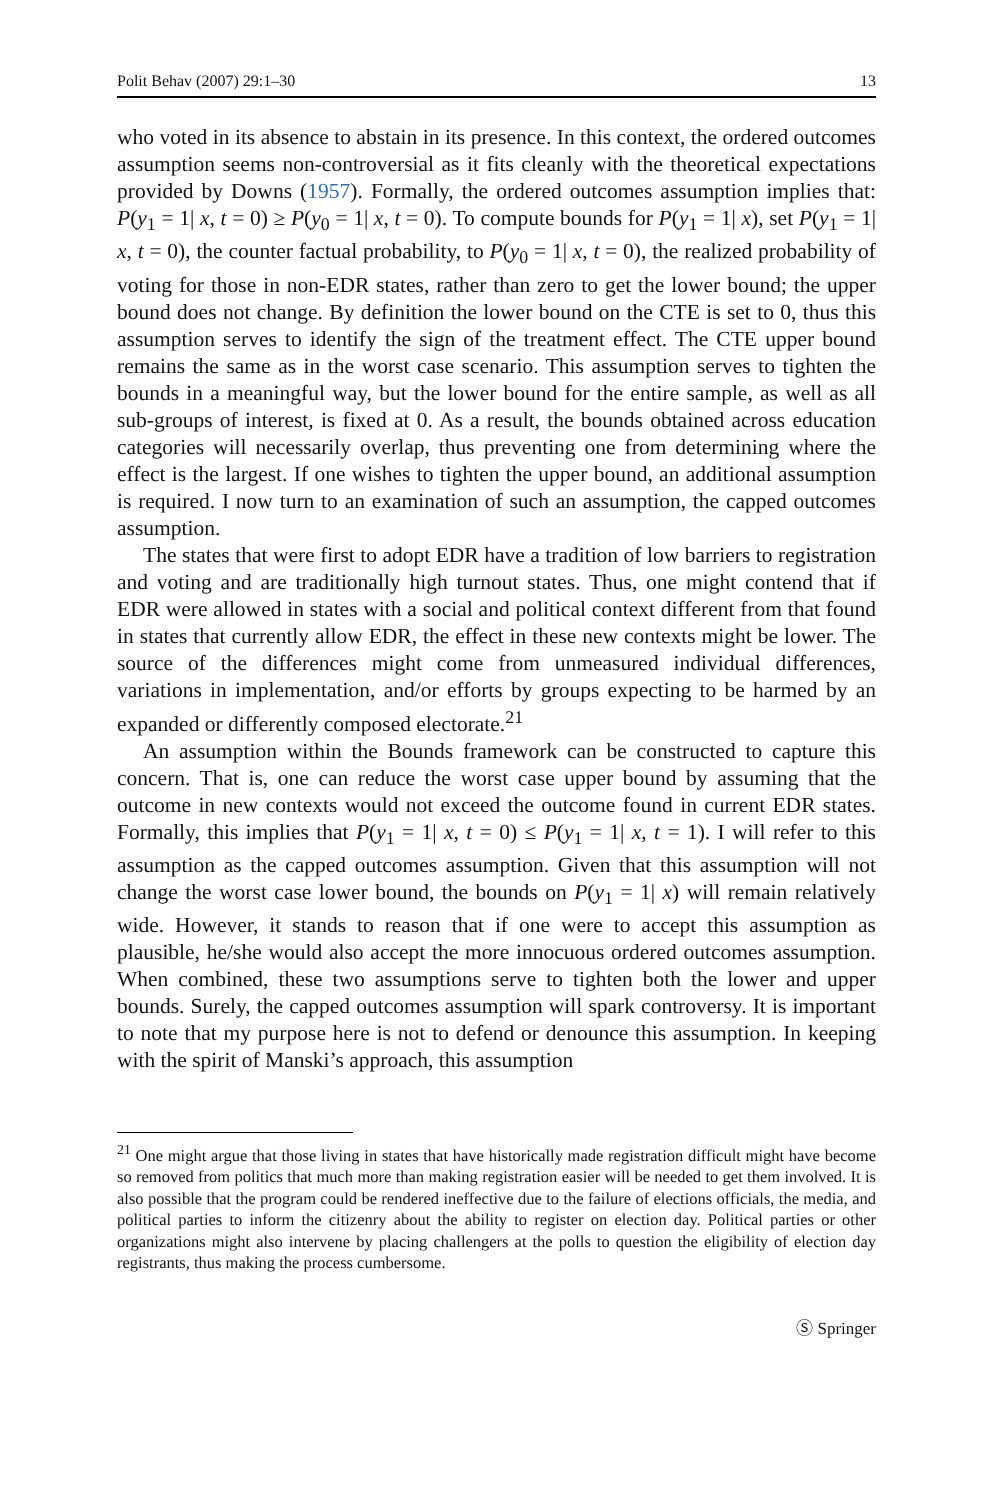Polit Behav (2007) 29:1–30 13
who voted in its absence to abstain in its presence. In this context, the ordered outcomes assumption seems non-controversial as it fits cleanly with the theoretical expectations provided by Downs (1957). Formally, the ordered outcomes assumption implies that: P(y<sub>1</sub> = 1| x, t = 0) ≥ P(y<sub>0</sub> = 1| x, t = 0). To compute bounds for P(y<sub>1</sub> = 1| x), set P(y<sub>1</sub> = 1| x, t = 0), the counter factual probability, to P(y<sub>0</sub> = 1| x, t = 0), the realized probability of voting for those in non-EDR states, rather than zero to get the lower bound; the upper bound does not change. By definition the lower bound on the CTE is set to 0, thus this assumption serves to identify the sign of the treatment effect. The CTE upper bound remains the same as in the worst case scenario. This assumption serves to tighten the bounds in a meaningful way, but the lower bound for the entire sample, as well as all sub-groups of interest, is fixed at 0. As a result, the bounds obtained across education categories will necessarily overlap, thus preventing one from determining where the effect is the largest. If one wishes to tighten the upper bound, an additional assumption is required. I now turn to an examination of such an assumption, the capped outcomes assumption.
The states that were first to adopt EDR have a tradition of low barriers to registration and voting and are traditionally high turnout states. Thus, one might contend that if EDR were allowed in states with a social and political context different from that found in states that currently allow EDR, the effect in these new contexts might be lower. The source of the differences might come from unmeasured individual differences, variations in implementation, and/or efforts by groups expecting to be harmed by an expanded or differently composed electorate.<sup>21</sup>
An assumption within the Bounds framework can be constructed to capture this concern. That is, one can reduce the worst case upper bound by assuming that the outcome in new contexts would not exceed the outcome found in current EDR states. Formally, this implies that P(y<sub>1</sub> = 1| x, t = 0) ≤ P(y<sub>1</sub> = 1| x, t = 1). I will refer to this assumption as the capped outcomes assumption. Given that this assumption will not change the worst case lower bound, the bounds on P(y<sub>1</sub> = 1| x) will remain relatively wide. However, it stands to reason that if one were to accept this assumption as plausible, he/she would also accept the more innocuous ordered outcomes assumption. When combined, these two assumptions serve to tighten both the lower and upper bounds. Surely, the capped outcomes assumption will spark controversy. It is important to note that my purpose here is not to defend or denounce this assumption. In keeping with the spirit of Manski’s approach, this assumption
<sup>21</sup> One might argue that those living in states that have historically made registration difficult might have become so removed from politics that much more than making registration easier will be needed to get them involved. It is also possible that the program could be rendered ineffective due to the failure of elections officials, the media, and political parties to inform the citizenry about the ability to register on election day. Political parties or other organizations might also intervene by placing challengers at the polls to question the eligibility of election day registrants, thus making the process cumbersome.
Ⓢ Springer